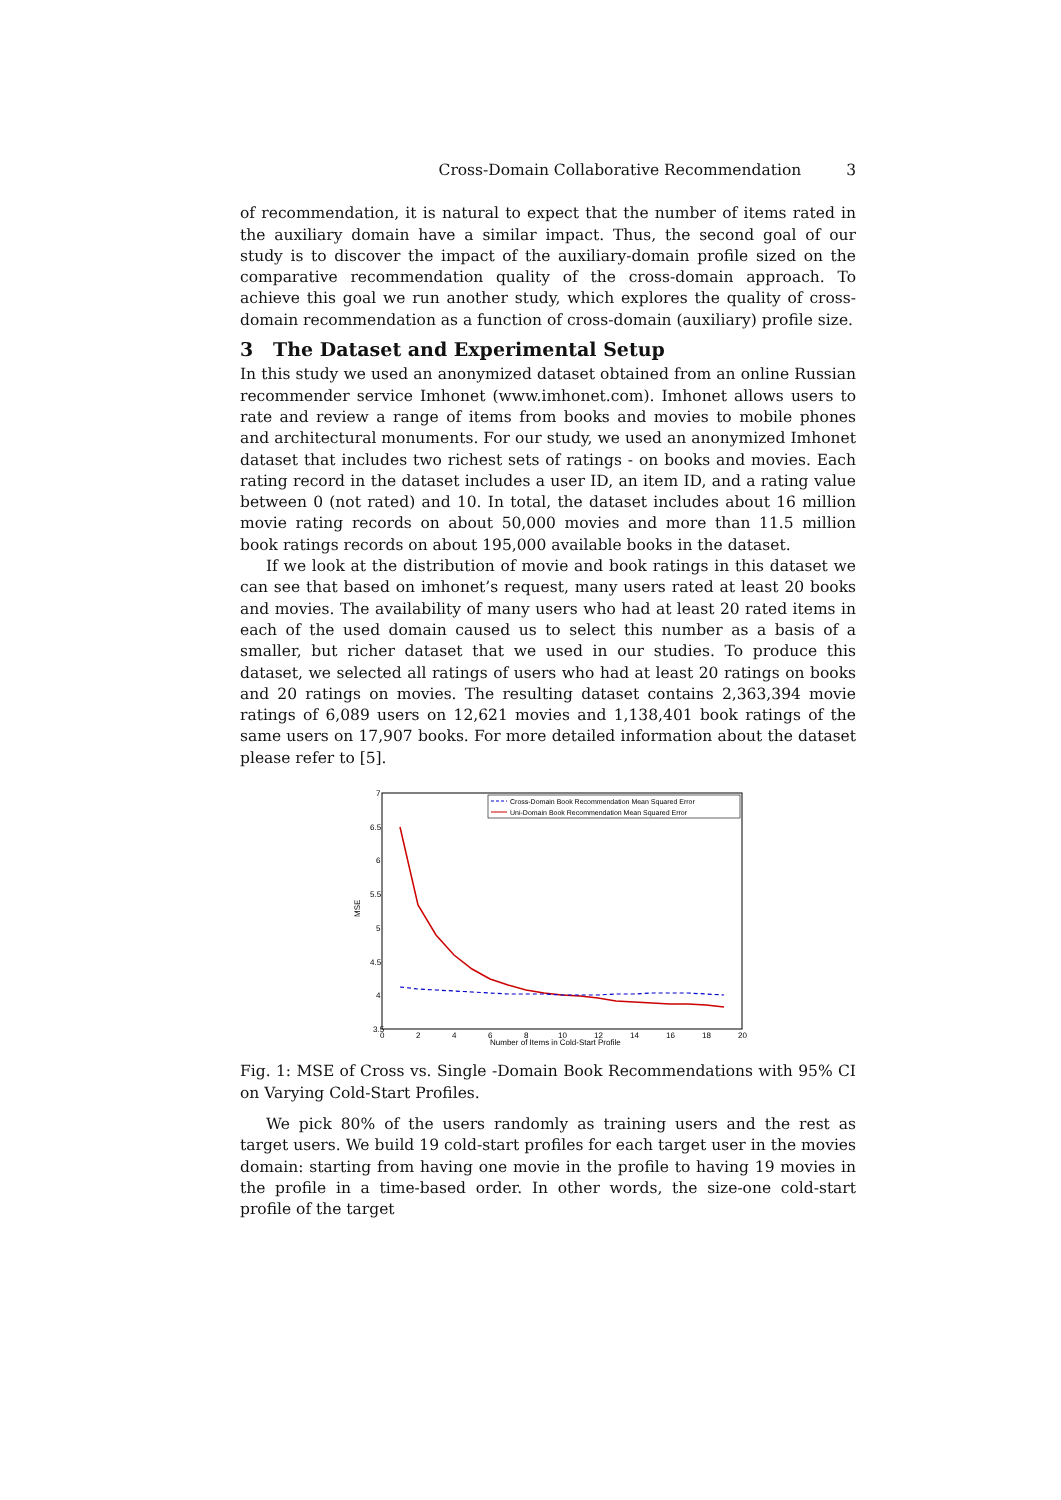Cross-Domain Collaborative Recommendation 3
of recommendation, it is natural to expect that the number of items rated in the auxiliary domain have a similar impact. Thus, the second goal of our study is to discover the impact of the auxiliary-domain profile sized on the comparative recommendation quality of the cross-domain approach. To achieve this goal we run another study, which explores the quality of cross-domain recommendation as a function of cross-domain (auxiliary) profile size.
3 The Dataset and Experimental Setup
In this study we used an anonymized dataset obtained from an online Russian recommender service Imhonet (www.imhonet.com). Imhonet allows users to rate and review a range of items from books and movies to mobile phones and architectural monuments. For our study, we used an anonymized Imhonet dataset that includes two richest sets of ratings - on books and movies. Each rating record in the dataset includes a user ID, an item ID, and a rating value between 0 (not rated) and 10. In total, the dataset includes about 16 million movie rating records on about 50,000 movies and more than 11.5 million book ratings records on about 195,000 available books in the dataset.
If we look at the distribution of movie and book ratings in this dataset we can see that based on imhonet’s request, many users rated at least 20 books and movies. The availability of many users who had at least 20 rated items in each of the used domain caused us to select this number as a basis of a smaller, but richer dataset that we used in our studies. To produce this dataset, we selected all ratings of users who had at least 20 ratings on books and 20 ratings on movies. The resulting dataset contains 2,363,394 movie ratings of 6,089 users on 12,621 movies and 1,138,401 book ratings of the same users on 17,907 books. For more detailed information about the dataset please refer to [5].
3.5
4
4.5
5
5.5
6
6.5
7
MSE
0
2
4
6
8
10
12
14
16
18
20
Number of Items in Cold-Start Profile
Cross-Domain Book Recommendation Mean Squared Error
Uni-Domain Book Recommendation Mean Squared Error
Fig. 1: MSE of Cross vs. Single -Domain Book Recommendations with 95% CI on Varying Cold-Start Profiles.
We pick 80% of the users randomly as training users and the rest as target users. We build 19 cold-start profiles for each target user in the movies domain: starting from having one movie in the profile to having 19 movies in the profile in a time-based order. In other words, the size-one cold-start profile of the target